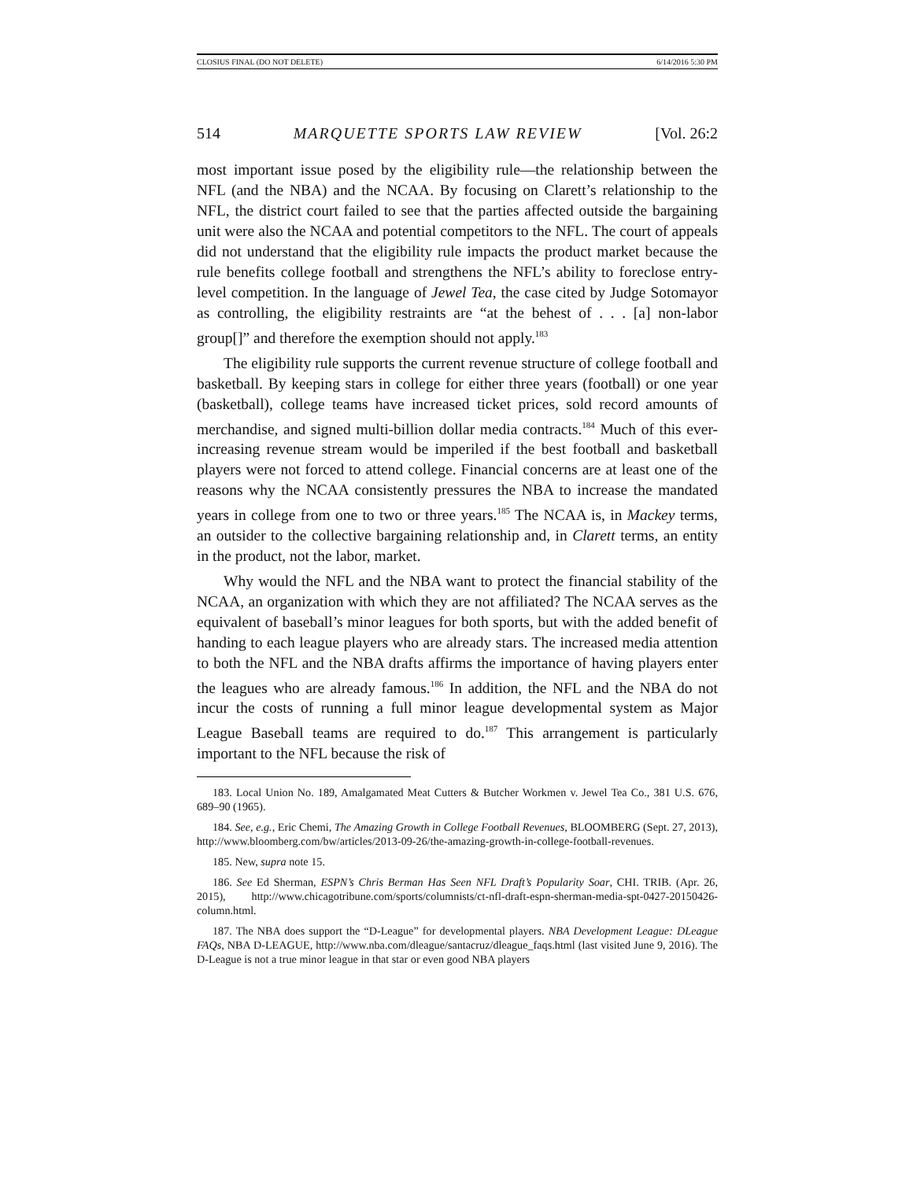CLOSIUS FINAL (DO NOT DELETE) 6/14/2016 5:30 PM
514 MARQUETTE SPORTS LAW REVIEW [Vol. 26:2
most important issue posed by the eligibility rule—the relationship between the NFL (and the NBA) and the NCAA. By focusing on Clarett’s relationship to the NFL, the district court failed to see that the parties affected outside the bargaining unit were also the NCAA and potential competitors to the NFL. The court of appeals did not understand that the eligibility rule impacts the product market because the rule benefits college football and strengthens the NFL’s ability to foreclose entry-level competition. In the language of Jewel Tea, the case cited by Judge Sotomayor as controlling, the eligibility restraints are “at the behest of . . . [a] non-labor group[]” and therefore the exemption should not apply.<sup>183</sup>
The eligibility rule supports the current revenue structure of college football and basketball. By keeping stars in college for either three years (football) or one year (basketball), college teams have increased ticket prices, sold record amounts of merchandise, and signed multi-billion dollar media contracts.<sup>184</sup> Much of this ever-increasing revenue stream would be imperiled if the best football and basketball players were not forced to attend college. Financial concerns are at least one of the reasons why the NCAA consistently pressures the NBA to increase the mandated years in college from one to two or three years.<sup>185</sup> The NCAA is, in Mackey terms, an outsider to the collective bargaining relationship and, in Clarett terms, an entity in the product, not the labor, market.
Why would the NFL and the NBA want to protect the financial stability of the NCAA, an organization with which they are not affiliated? The NCAA serves as the equivalent of baseball’s minor leagues for both sports, but with the added benefit of handing to each league players who are already stars. The increased media attention to both the NFL and the NBA drafts affirms the importance of having players enter the leagues who are already famous.<sup>186</sup> In addition, the NFL and the NBA do not incur the costs of running a full minor league developmental system as Major League Baseball teams are required to do.<sup>187</sup> This arrangement is particularly important to the NFL because the risk of
183. Local Union No. 189, Amalgamated Meat Cutters & Butcher Workmen v. Jewel Tea Co., 381 U.S. 676, 689–90 (1965).
184. See, e.g., Eric Chemi, The Amazing Growth in College Football Revenues, BLOOMBERG (Sept. 27, 2013), http://www.bloomberg.com/bw/articles/2013-09-26/the-amazing-growth-in-college-football-revenues.
185. New, supra note 15.
186. See Ed Sherman, ESPN’s Chris Berman Has Seen NFL Draft’s Popularity Soar, CHI. TRIB. (Apr. 26, 2015), http://www.chicagotribune.com/sports/columnists/ct-nfl-draft-espn-sherman-media-spt-0427-20150426-column.html.
187. The NBA does support the “D-League” for developmental players. NBA Development League: DLeague FAQs, NBA D-LEAGUE, http://www.nba.com/dleague/santacruz/dleague_faqs.html (last visited June 9, 2016). The D-League is not a true minor league in that star or even good NBA players